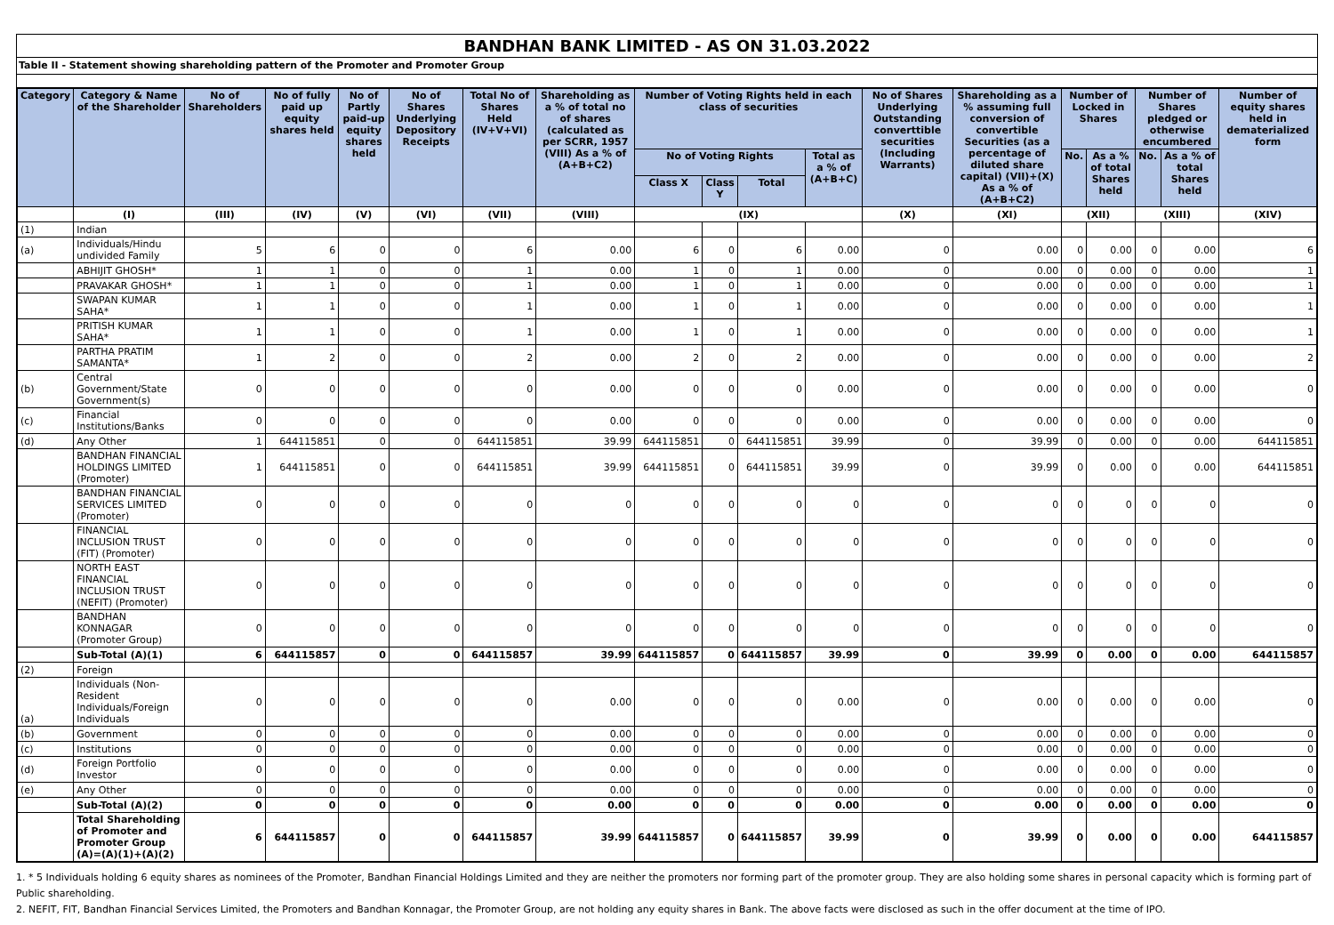BANDHAN BANK LIMITED - AS ON 31.03.2022
Table II - Statement showing shareholding pattern of the Promoter and Promoter Group
| Category | Category & Name of the Shareholder | No of Shareholders | No of fully paid up equity shares held | No of Partly paid-up equity shares held | No of Shares Underlying Depository Receipts | Total No of Shares Held (IV+V+VI) | Shareholding as a % of total no of shares (calculated as per SCRR, 1957 (VIII) As a % of (A+B+C2) | Number of Voting Rights held in each class of securities | | | | No of Shares Underlying Outstanding converttible securities (Including Warrants) | Shareholding as a % assuming full conversion of convertible Securities (as a percentage of diluted share capital) (VII)+(X) As a % of (A+B+C2) | Number of Locked in Shares | | Number of Shares pledged or otherwise encumbered | | Number of equity shares held in dematerialized form |
| --- | --- | --- | --- | --- | --- | --- | --- | --- | --- | --- | --- | --- | --- | --- | --- | --- | --- | --- |
| | | | | | | | | No of Voting Rights | | | Total as a % of (A+B+C) | | | No. | As a % of total Shares held | No. | As a % of total Shares held | |
| | | | | | | | | Class X | Class Y | Total | | | | | | | | |
| | (I) | (III) | (IV) | (V) | (VI) | (VII) | (VIII) | (IX) | | | | (X) | (XI) | (XII) | | (XIII) | | (XIV) |
| (1) | Indian | | | | | | | | | | | | | | | | | |
| (a) | Individuals/Hindu undivided Family | 5 | 6 | 0 | 0 | 6 | 0.00 | 6 | 0 | 6 | 0.00 | 0 | 0.00 | 0 | 0.00 | 0 | 0.00 | 6 |
| | ABHIJIT GHOSH* | 1 | 1 | 0 | 0 | 1 | 0.00 | 1 | 0 | 1 | 0.00 | 0 | 0.00 | 0 | 0.00 | 0 | 0.00 | 1 |
| | PRAVAKAR GHOSH* | 1 | 1 | 0 | 0 | 1 | 0.00 | 1 | 0 | 1 | 0.00 | 0 | 0.00 | 0 | 0.00 | 0 | 0.00 | 1 |
| | SWAPAN KUMAR SAHA* | 1 | 1 | 0 | 0 | 1 | 0.00 | 1 | 0 | 1 | 0.00 | 0 | 0.00 | 0 | 0.00 | 0 | 0.00 | 1 |
| | PRITISH KUMAR SAHA* | 1 | 1 | 0 | 0 | 1 | 0.00 | 1 | 0 | 1 | 0.00 | 0 | 0.00 | 0 | 0.00 | 0 | 0.00 | 1 |
| | PARTHA PRATIM SAMANTA* | 1 | 2 | 0 | 0 | 2 | 0.00 | 2 | 0 | 2 | 0.00 | 0 | 0.00 | 0 | 0.00 | 0 | 0.00 | 2 |
| (b) | Central Government/State Government(s) | 0 | 0 | 0 | 0 | 0 | 0.00 | 0 | 0 | 0 | 0.00 | 0 | 0.00 | 0 | 0.00 | 0 | 0.00 | 0 |
| (c) | Financial Institutions/Banks | 0 | 0 | 0 | 0 | 0 | 0.00 | 0 | 0 | 0 | 0.00 | 0 | 0.00 | 0 | 0.00 | 0 | 0.00 | 0 |
| (d) | Any Other | 1 | 644115851 | 0 | 0 | 644115851 | 39.99 | 644115851 | 0 | 644115851 | 39.99 | 0 | 39.99 | 0 | 0.00 | 0 | 0.00 | 644115851 |
| | BANDHAN FINANCIAL HOLDINGS LIMITED (Promoter) | 1 | 644115851 | 0 | 0 | 644115851 | 39.99 | 644115851 | 0 | 644115851 | 39.99 | 0 | 39.99 | 0 | 0.00 | 0 | 0.00 | 644115851 |
| | BANDHAN FINANCIAL SERVICES LIMITED (Promoter) | 0 | 0 | 0 | 0 | 0 | 0 | 0 | 0 | 0 | 0 | 0 | 0 | 0 | 0 | 0 | 0 | 0 |
| | FINANCIAL INCLUSION TRUST (FIT) (Promoter) | 0 | 0 | 0 | 0 | 0 | 0 | 0 | 0 | 0 | 0 | 0 | 0 | 0 | 0 | 0 | 0 | 0 |
| | NORTH EAST FINANCIAL INCLUSION TRUST (NEFIT) (Promoter) | 0 | 0 | 0 | 0 | 0 | 0 | 0 | 0 | 0 | 0 | 0 | 0 | 0 | 0 | 0 | 0 | 0 |
| | BANDHAN KONNAGAR (Promoter Group) | 0 | 0 | 0 | 0 | 0 | 0 | 0 | 0 | 0 | 0 | 0 | 0 | 0 | 0 | 0 | 0 | 0 |
| | Sub-Total (A)(1) | 6 | 644115857 | 0 | 0 | 644115857 | 39.99 | 644115857 | 0 | 644115857 | 39.99 | 0 | 39.99 | 0 | 0.00 | 0 | 0.00 | 644115857 |
| (2) | Foreign | | | | | | | | | | | | | | | | | |
| (a) | Individuals (Non-Resident Individuals/Foreign Individuals | 0 | 0 | 0 | 0 | 0 | 0.00 | 0 | 0 | 0 | 0.00 | 0 | 0.00 | 0 | 0.00 | 0 | 0.00 | 0 |
| (b) | Government | 0 | 0 | 0 | 0 | 0 | 0.00 | 0 | 0 | 0 | 0.00 | 0 | 0.00 | 0 | 0.00 | 0 | 0.00 | 0 |
| (c) | Institutions | 0 | 0 | 0 | 0 | 0 | 0.00 | 0 | 0 | 0 | 0.00 | 0 | 0.00 | 0 | 0.00 | 0 | 0.00 | 0 |
| (d) | Foreign Portfolio Investor | 0 | 0 | 0 | 0 | 0 | 0.00 | 0 | 0 | 0 | 0.00 | 0 | 0.00 | 0 | 0.00 | 0 | 0.00 | 0 |
| (e) | Any Other | 0 | 0 | 0 | 0 | 0 | 0.00 | 0 | 0 | 0 | 0.00 | 0 | 0.00 | 0 | 0.00 | 0 | 0.00 | 0 |
| | Sub-Total (A)(2) | 0 | 0 | 0 | 0 | 0 | 0.00 | 0 | 0 | 0 | 0.00 | 0 | 0.00 | 0 | 0.00 | 0 | 0.00 | 0 |
| | Total Shareholding of Promoter and Promoter Group (A)=(A)(1)+(A)(2) | 6 | 644115857 | 0 | 0 | 644115857 | 39.99 | 644115857 | 0 | 644115857 | 39.99 | 0 | 39.99 | 0 | 0.00 | 0 | 0.00 | 644115857 |
1. * 5 Individuals holding 6 equity shares as nominees of the Promoter, Bandhan Financial Holdings Limited and they are neither the promoters nor forming part of the promoter group. They are also holding some shares in personal capacity which is forming part of Public shareholding.
2. NEFIT, FIT, Bandhan Financial Services Limited, the Promoters and Bandhan Konnagar, the Promoter Group, are not holding any equity shares in Bank. The above facts were disclosed as such in the offer document at the time of IPO.